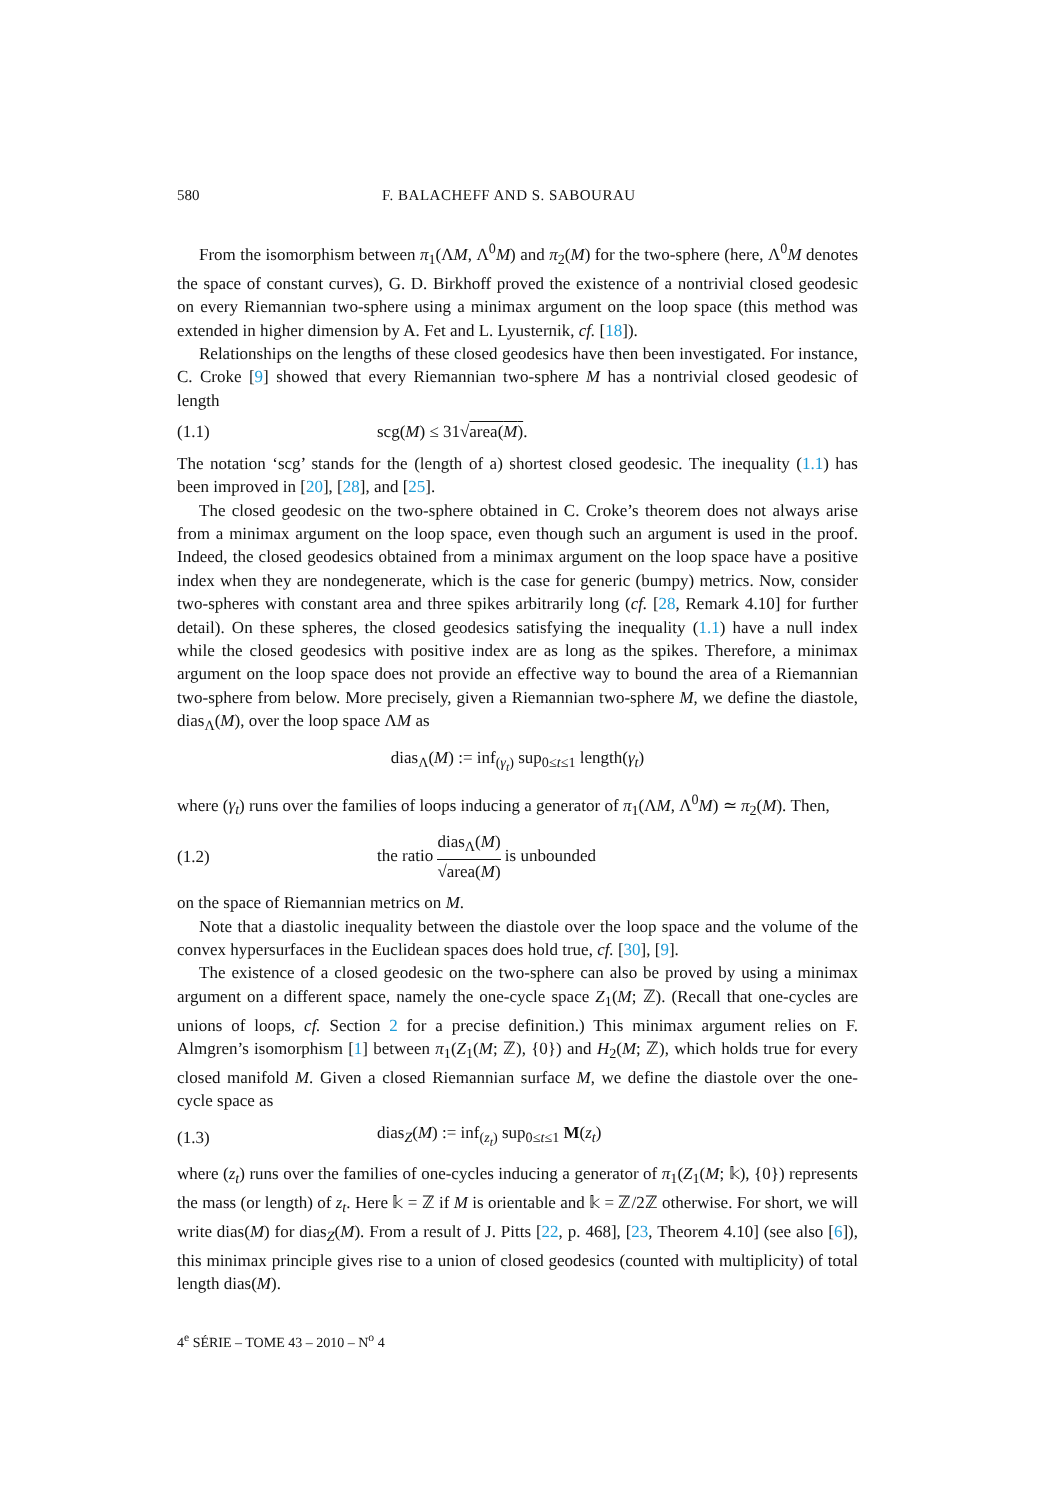580 F. BALACHEFF AND S. SABOURAU
From the isomorphism between π<sub>1</sub>(ΛM, Λ<sup>0</sup>M) and π<sub>2</sub>(M) for the two-sphere (here, Λ<sup>0</sup>M denotes the space of constant curves), G. D. Birkhoff proved the existence of a nontrivial closed geodesic on every Riemannian two-sphere using a minimax argument on the loop space (this method was extended in higher dimension by A. Fet and L. Lyusternik, cf. [18]).
Relationships on the lengths of these closed geodesics have then been investigated. For instance, C. Croke [9] showed that every Riemannian two-sphere M has a nontrivial closed geodesic of length
(1.1) scg(M) ≤ 31√area(M).
The notation ‘scg’ stands for the (length of a) shortest closed geodesic. The inequality (1.1) has been improved in [20], [28], and [25].
The closed geodesic on the two-sphere obtained in C. Croke’s theorem does not always arise from a minimax argument on the loop space, even though such an argument is used in the proof. Indeed, the closed geodesics obtained from a minimax argument on the loop space have a positive index when they are nondegenerate, which is the case for generic (bumpy) metrics. Now, consider two-spheres with constant area and three spikes arbitrarily long (cf. [28, Remark 4.10] for further detail). On these spheres, the closed geodesics satisfying the inequality (1.1) have a null index while the closed geodesics with positive index are as long as the spikes. Therefore, a minimax argument on the loop space does not provide an effective way to bound the area of a Riemannian two-sphere from below. More precisely, given a Riemannian two-sphere M, we define the diastole, dias<sub>Λ</sub>(M), over the loop space ΛM as
dias<sub>Λ</sub>(M) := inf<sub>(γ<sub>t</sub>)</sub> sup<sub>0≤t≤1</sub> length(γ<sub>t</sub>)
where (γ<sub>t</sub>) runs over the families of loops inducing a generator of π<sub>1</sub>(ΛM, Λ<sup>0</sup>M) ≃ π<sub>2</sub>(M). Then,
(1.2) the ratio dias<sub>Λ</sub>(M) √area(M) is unbounded
on the space of Riemannian metrics on M.
Note that a diastolic inequality between the diastole over the loop space and the volume of the convex hypersurfaces in the Euclidean spaces does hold true, cf. [30], [9].
The existence of a closed geodesic on the two-sphere can also be proved by using a minimax argument on a different space, namely the one-cycle space Z<sub>1</sub>(M; ℤ). (Recall that one-cycles are unions of loops, cf. Section 2 for a precise definition.) This minimax argument relies on F. Almgren’s isomorphism [1] between π<sub>1</sub>(Z<sub>1</sub>(M; ℤ), {0}) and H<sub>2</sub>(M; ℤ), which holds true for every closed manifold M. Given a closed Riemannian surface M, we define the diastole over the one-cycle space as
(1.3) dias<sub>Z</sub>(M) := inf<sub>(z<sub>t</sub>)</sub> sup<sub>0≤t≤1</sub> M(z<sub>t</sub>)
where (z<sub>t</sub>) runs over the families of one-cycles inducing a generator of π<sub>1</sub>(Z<sub>1</sub>(M; 𝕜), {0}) represents the mass (or length) of z<sub>t</sub>. Here 𝕜 = ℤ if M is orientable and 𝕜 = ℤ/2ℤ otherwise. For short, we will write dias(M) for dias<sub>Z</sub>(M). From a result of J. Pitts [22, p. 468], [23, Theorem 4.10] (see also [6]), this minimax principle gives rise to a union of closed geodesics (counted with multiplicity) of total length dias(M).
4<sup>e</sup> SÉRIE – TOME 43 – 2010 – N<sup>o</sup> 4